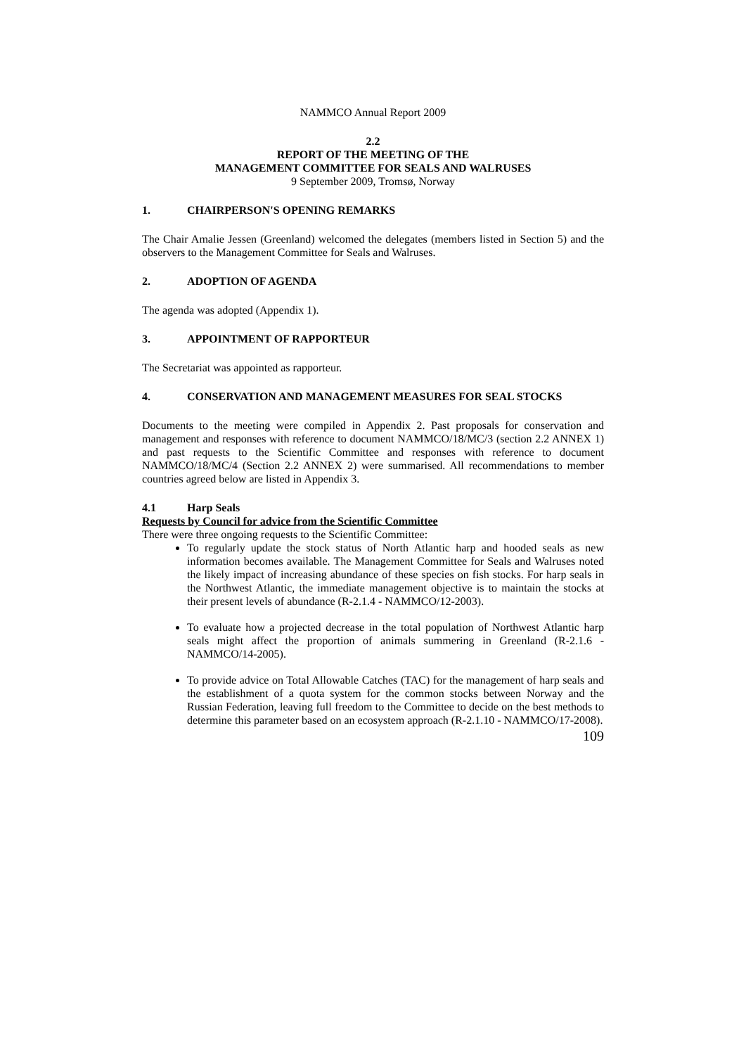NAMMCO Annual Report 2009
2.2
REPORT OF THE MEETING OF THE
MANAGEMENT COMMITTEE FOR SEALS AND WALRUSES
9 September 2009, Tromsø, Norway
1. CHAIRPERSON'S OPENING REMARKS
The Chair Amalie Jessen (Greenland) welcomed the delegates (members listed in Section 5) and the observers to the Management Committee for Seals and Walruses.
2. ADOPTION OF AGENDA
The agenda was adopted (Appendix 1).
3. APPOINTMENT OF RAPPORTEUR
The Secretariat was appointed as rapporteur.
4. CONSERVATION AND MANAGEMENT MEASURES FOR SEAL STOCKS
Documents to the meeting were compiled in Appendix 2. Past proposals for conservation and management and responses with reference to document NAMMCO/18/MC/3 (section 2.2 ANNEX 1) and past requests to the Scientific Committee and responses with reference to document NAMMCO/18/MC/4 (Section 2.2 ANNEX 2) were summarised. All recommendations to member countries agreed below are listed in Appendix 3.
4.1 Harp Seals
Requests by Council for advice from the Scientific Committee
There were three ongoing requests to the Scientific Committee:
To regularly update the stock status of North Atlantic harp and hooded seals as new information becomes available. The Management Committee for Seals and Walruses noted the likely impact of increasing abundance of these species on fish stocks. For harp seals in the Northwest Atlantic, the immediate management objective is to maintain the stocks at their present levels of abundance (R-2.1.4 - NAMMCO/12-2003).
To evaluate how a projected decrease in the total population of Northwest Atlantic harp seals might affect the proportion of animals summering in Greenland (R-2.1.6 - NAMMCO/14-2005).
To provide advice on Total Allowable Catches (TAC) for the management of harp seals and the establishment of a quota system for the common stocks between Norway and the Russian Federation, leaving full freedom to the Committee to decide on the best methods to determine this parameter based on an ecosystem approach (R-2.1.10 - NAMMCO/17-2008).
109